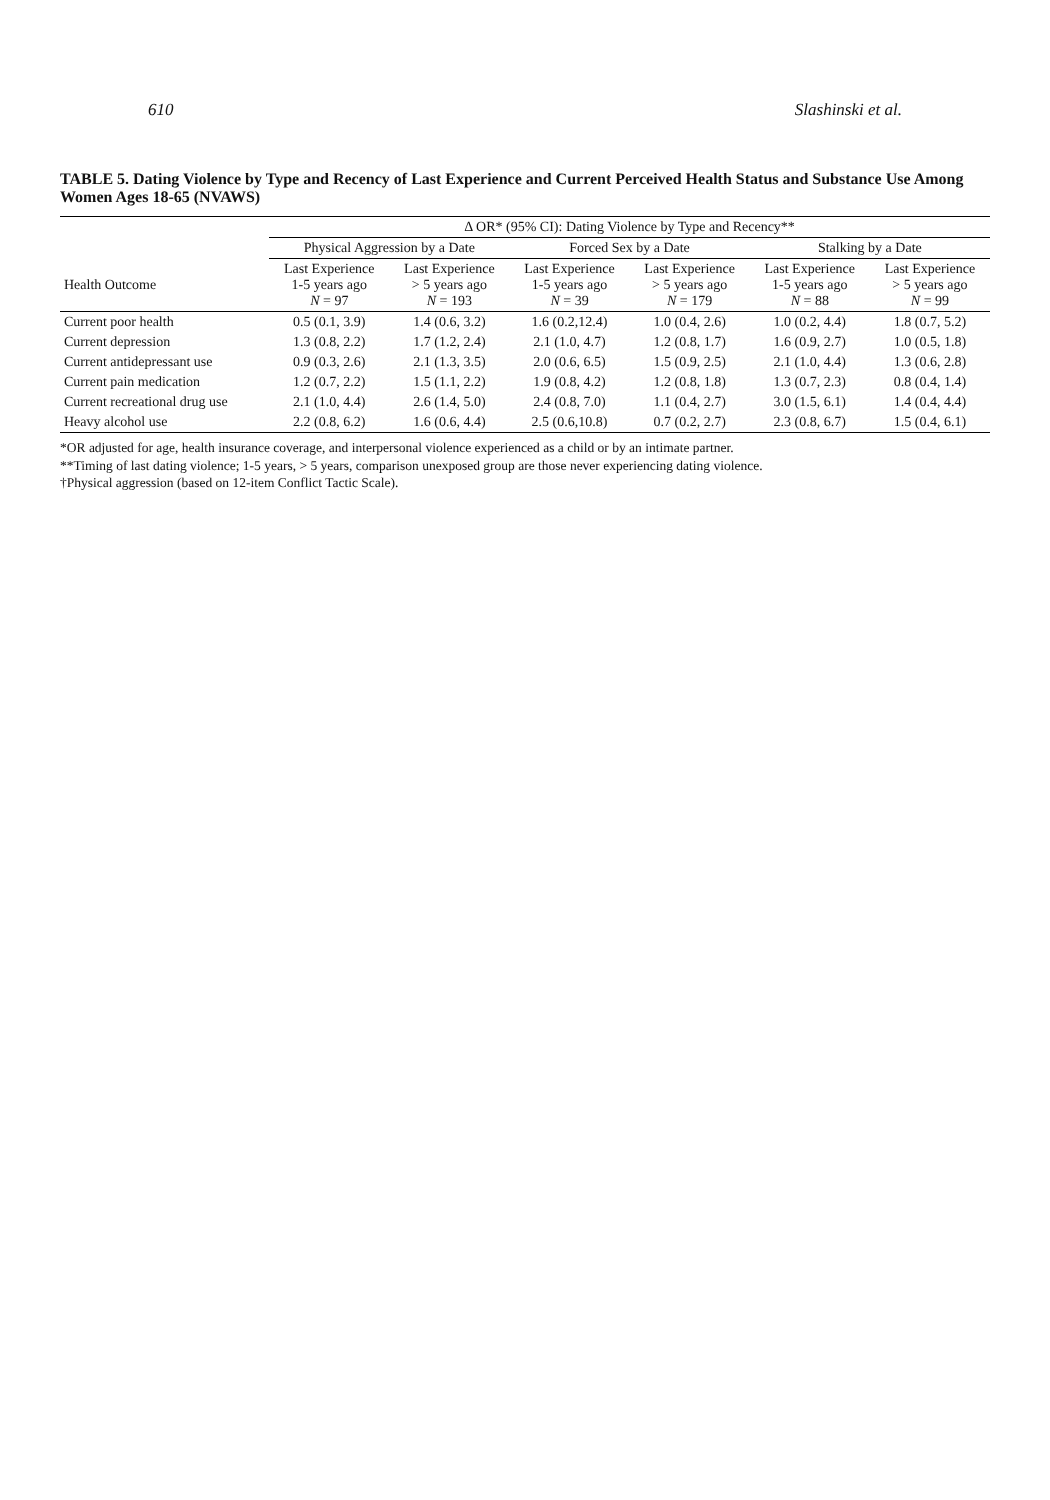610 Slashinski et al.
TABLE 5. Dating Violence by Type and Recency of Last Experience and Current Perceived Health Status and Substance Use Among Women Ages 18-65 (NVAWS)
| | Δ OR* (95% CI): Dating Violence by Type and Recency** | | | | | |
| --- | --- | --- | --- | --- | --- | --- |
| | Physical Aggression by a Date | | Forced Sex by a Date | | Stalking by a Date | |
| Health Outcome | Last Experience 1-5 years ago N = 97 | Last Experience > 5 years ago N = 193 | Last Experience 1-5 years ago N = 39 | Last Experience > 5 years ago N = 179 | Last Experience 1-5 years ago N = 88 | Last Experience > 5 years ago N = 99 |
| Current poor health | 0.5 (0.1, 3.9) | 1.4 (0.6, 3.2) | 1.6 (0.2,12.4) | 1.0 (0.4, 2.6) | 1.0 (0.2, 4.4) | 1.8 (0.7, 5.2) |
| Current depression | 1.3 (0.8, 2.2) | 1.7 (1.2, 2.4) | 2.1 (1.0, 4.7) | 1.2 (0.8, 1.7) | 1.6 (0.9, 2.7) | 1.0 (0.5, 1.8) |
| Current antidepressant use | 0.9 (0.3, 2.6) | 2.1 (1.3, 3.5) | 2.0 (0.6, 6.5) | 1.5 (0.9, 2.5) | 2.1 (1.0, 4.4) | 1.3 (0.6, 2.8) |
| Current pain medication | 1.2 (0.7, 2.2) | 1.5 (1.1, 2.2) | 1.9 (0.8, 4.2) | 1.2 (0.8, 1.8) | 1.3 (0.7, 2.3) | 0.8 (0.4, 1.4) |
| Current recreational drug use | 2.1 (1.0, 4.4) | 2.6 (1.4, 5.0) | 2.4 (0.8, 7.0) | 1.1 (0.4, 2.7) | 3.0 (1.5, 6.1) | 1.4 (0.4, 4.4) |
| Heavy alcohol use | 2.2 (0.8, 6.2) | 1.6 (0.6, 4.4) | 2.5 (0.6,10.8) | 0.7 (0.2, 2.7) | 2.3 (0.8, 6.7) | 1.5 (0.4, 6.1) |
*OR adjusted for age, health insurance coverage, and interpersonal violence experienced as a child or by an intimate partner.
**Timing of last dating violence; 1-5 years, > 5 years, comparison unexposed group are those never experiencing dating violence.
†Physical aggression (based on 12-item Conflict Tactic Scale).